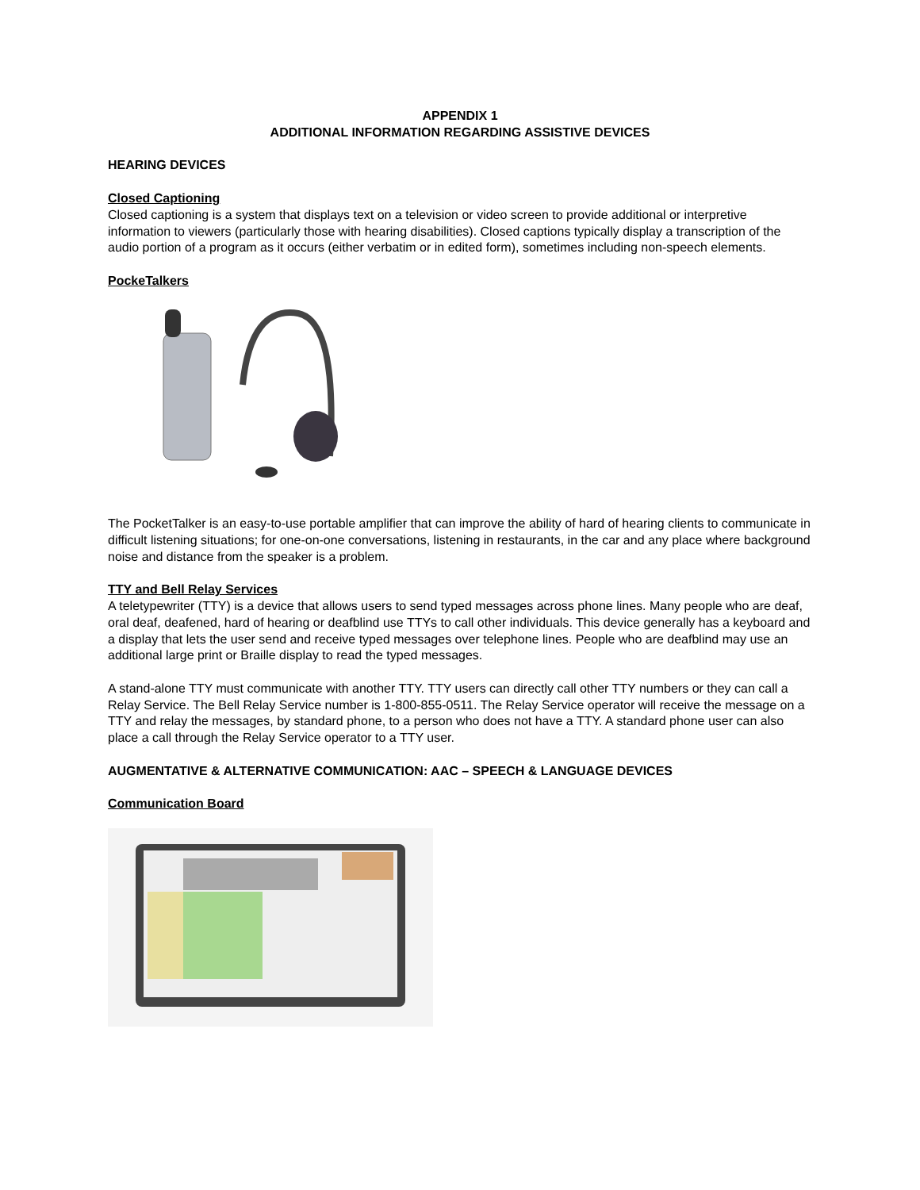APPENDIX 1
ADDITIONAL INFORMATION REGARDING ASSISTIVE DEVICES
HEARING DEVICES
Closed Captioning
Closed captioning is a system that displays text on a television or video screen to provide additional or interpretive information to viewers (particularly those with hearing disabilities). Closed captions typically display a transcription of the audio portion of a program as it occurs (either verbatim or in edited form), sometimes including non-speech elements.
PockeTalkers
The PocketTalker is an easy-to-use portable amplifier that can improve the ability of hard of hearing clients to communicate in difficult listening situations; for one-on-one conversations, listening in restaurants, in the car and any place where background noise and distance from the speaker is a problem.
TTY and Bell Relay Services
A teletypewriter (TTY) is a device that allows users to send typed messages across phone lines. Many people who are deaf, oral deaf, deafened, hard of hearing or deafblind use TTYs to call other individuals. This device generally has a keyboard and a display that lets the user send and receive typed messages over telephone lines. People who are deafblind may use an additional large print or Braille display to read the typed messages.
A stand-alone TTY must communicate with another TTY. TTY users can directly call other TTY numbers or they can call a Relay Service. The Bell Relay Service number is 1-800-855-0511. The Relay Service operator will receive the message on a TTY and relay the messages, by standard phone, to a person who does not have a TTY. A standard phone user can also place a call through the Relay Service operator to a TTY user.
AUGMENTATIVE & ALTERNATIVE COMMUNICATION: AAC – SPEECH & LANGUAGE DEVICES
Communication Board